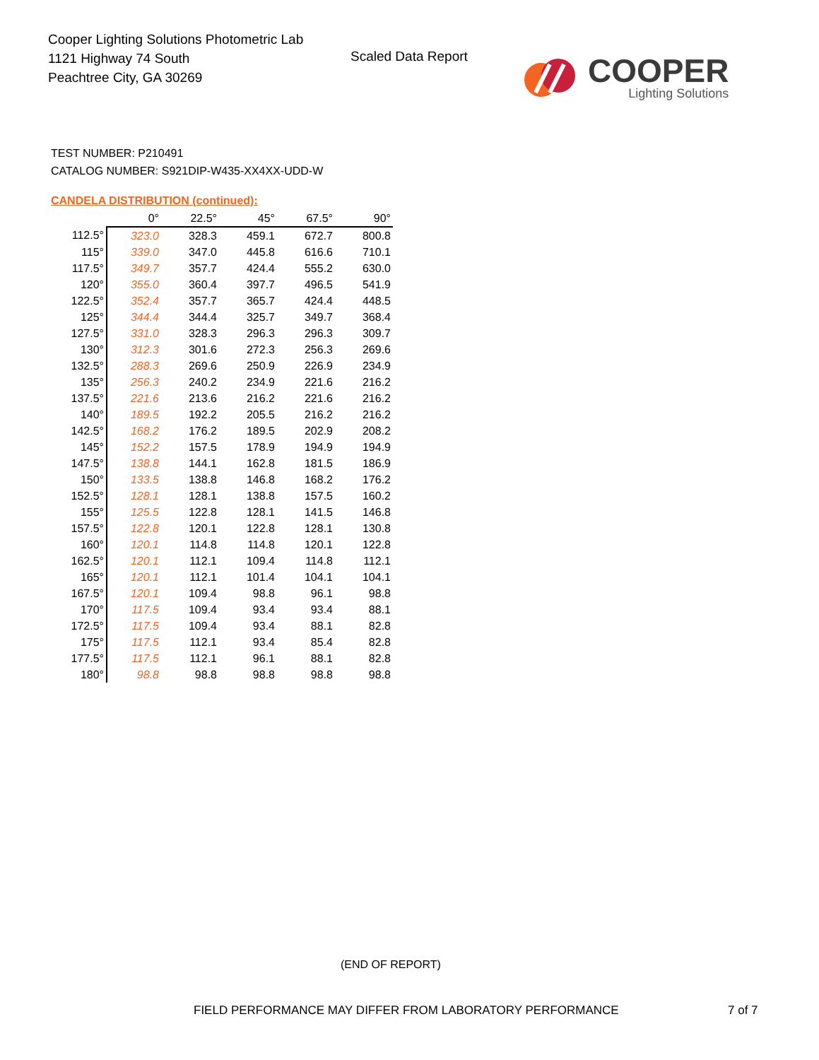Cooper Lighting Solutions Photometric Lab
1121 Highway 74 South
Peachtree City, GA 30269
Scaled Data Report
COOPER
Lighting Solutions
TEST NUMBER: P210491
CATALOG NUMBER: S921DIP-W435-XX4XX-UDD-W
CANDELA DISTRIBUTION (continued):
| | 0° | 22.5° | 45° | 67.5° | 90° |
| --- | --- | --- | --- | --- | --- |
| 112.5° | 323.0 | 328.3 | 459.1 | 672.7 | 800.8 |
| 115° | 339.0 | 347.0 | 445.8 | 616.6 | 710.1 |
| 117.5° | 349.7 | 357.7 | 424.4 | 555.2 | 630.0 |
| 120° | 355.0 | 360.4 | 397.7 | 496.5 | 541.9 |
| 122.5° | 352.4 | 357.7 | 365.7 | 424.4 | 448.5 |
| 125° | 344.4 | 344.4 | 325.7 | 349.7 | 368.4 |
| 127.5° | 331.0 | 328.3 | 296.3 | 296.3 | 309.7 |
| 130° | 312.3 | 301.6 | 272.3 | 256.3 | 269.6 |
| 132.5° | 288.3 | 269.6 | 250.9 | 226.9 | 234.9 |
| 135° | 256.3 | 240.2 | 234.9 | 221.6 | 216.2 |
| 137.5° | 221.6 | 213.6 | 216.2 | 221.6 | 216.2 |
| 140° | 189.5 | 192.2 | 205.5 | 216.2 | 216.2 |
| 142.5° | 168.2 | 176.2 | 189.5 | 202.9 | 208.2 |
| 145° | 152.2 | 157.5 | 178.9 | 194.9 | 194.9 |
| 147.5° | 138.8 | 144.1 | 162.8 | 181.5 | 186.9 |
| 150° | 133.5 | 138.8 | 146.8 | 168.2 | 176.2 |
| 152.5° | 128.1 | 128.1 | 138.8 | 157.5 | 160.2 |
| 155° | 125.5 | 122.8 | 128.1 | 141.5 | 146.8 |
| 157.5° | 122.8 | 120.1 | 122.8 | 128.1 | 130.8 |
| 160° | 120.1 | 114.8 | 114.8 | 120.1 | 122.8 |
| 162.5° | 120.1 | 112.1 | 109.4 | 114.8 | 112.1 |
| 165° | 120.1 | 112.1 | 101.4 | 104.1 | 104.1 |
| 167.5° | 120.1 | 109.4 | 98.8 | 96.1 | 98.8 |
| 170° | 117.5 | 109.4 | 93.4 | 93.4 | 88.1 |
| 172.5° | 117.5 | 109.4 | 93.4 | 88.1 | 82.8 |
| 175° | 117.5 | 112.1 | 93.4 | 85.4 | 82.8 |
| 177.5° | 117.5 | 112.1 | 96.1 | 88.1 | 82.8 |
| 180° | 98.8 | 98.8 | 98.8 | 98.8 | 98.8 |
(END OF REPORT)
FIELD PERFORMANCE MAY DIFFER FROM LABORATORY PERFORMANCE
7 of 7